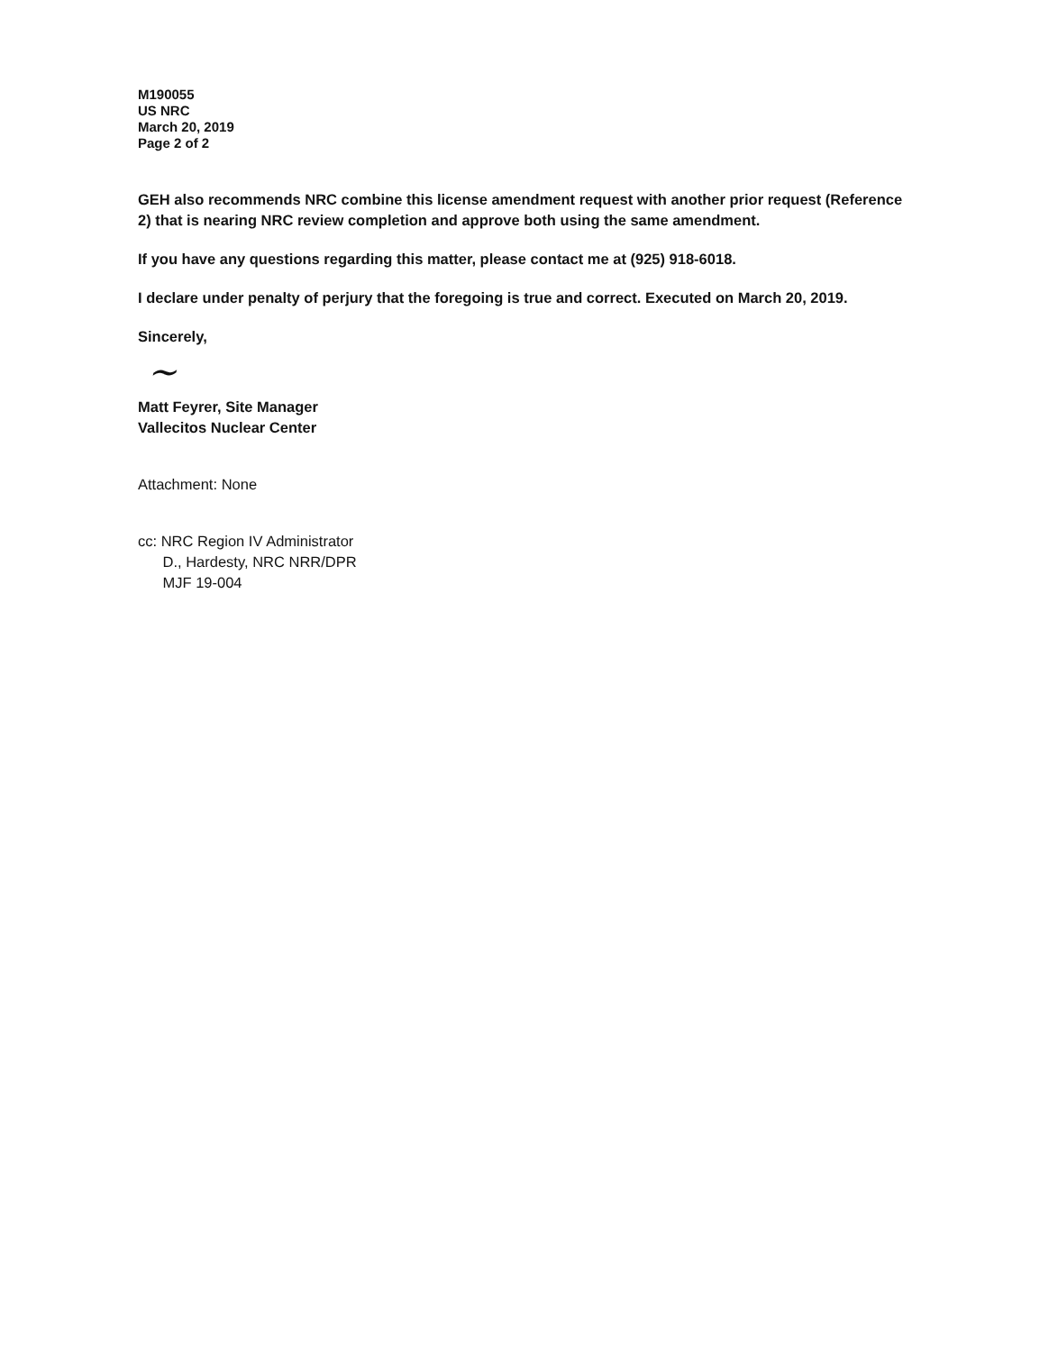M190055
US NRC
March 20, 2019
Page 2 of 2
GEH also recommends NRC combine this license amendment request with another prior request (Reference 2) that is nearing NRC review completion and approve both using the same amendment.
If you have any questions regarding this matter, please contact me at (925) 918-6018.
I declare under penalty of perjury that the foregoing is true and correct. Executed on March 20, 2019.
Sincerely,
~
Matt Feyrer, Site Manager
Vallecitos Nuclear Center
Attachment: None
cc: NRC Region IV Administrator
D., Hardesty, NRC NRR/DPR
MJF 19-004